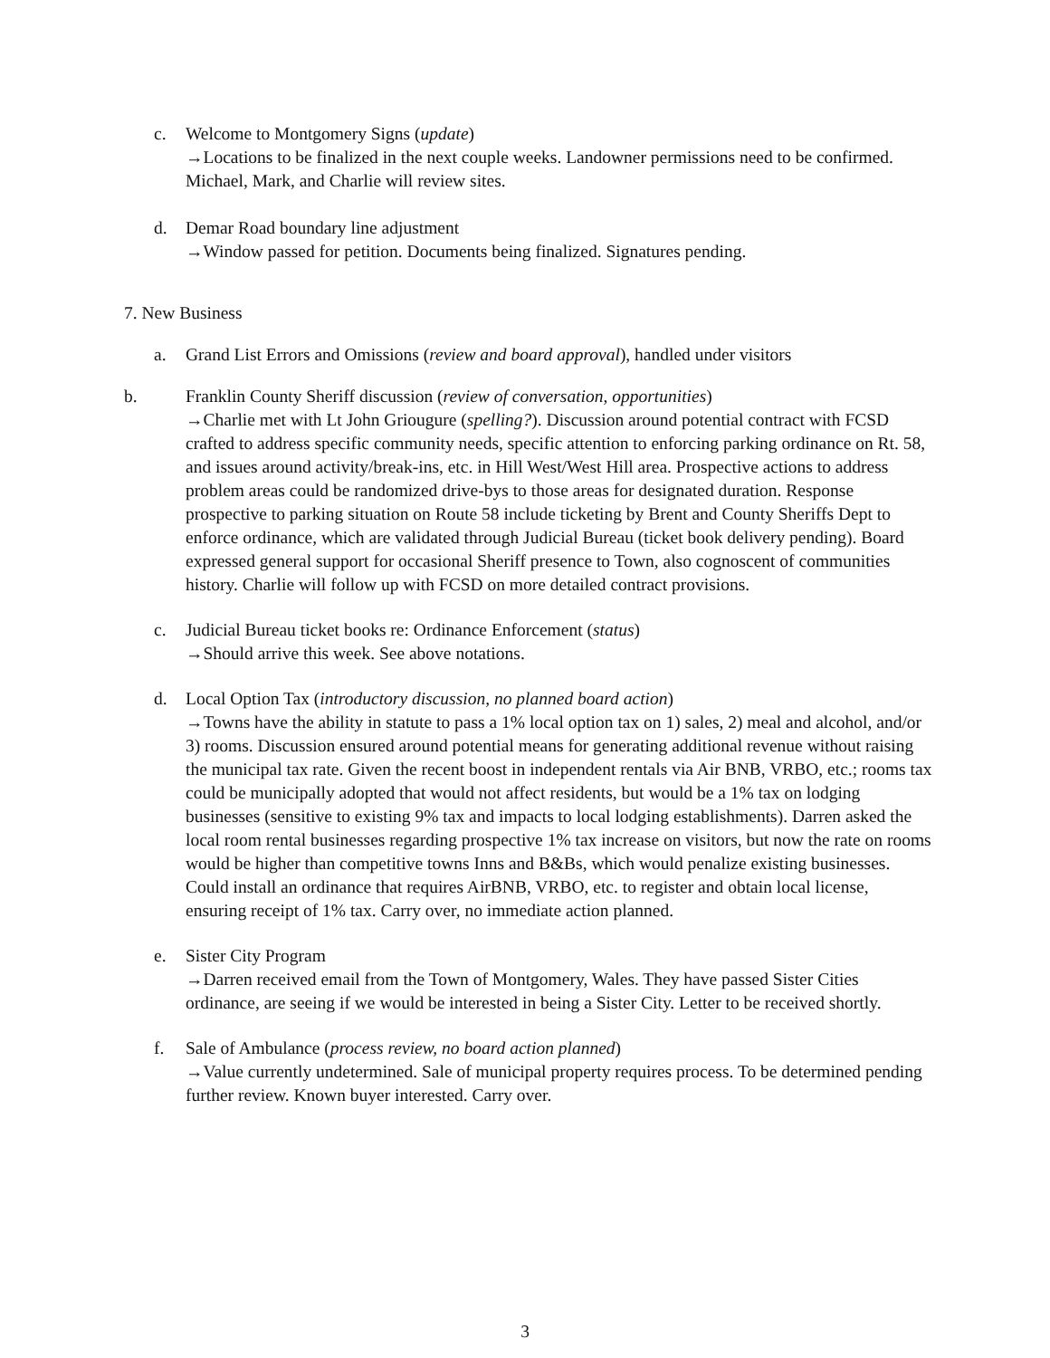c. Welcome to Montgomery Signs (update)
→Locations to be finalized in the next couple weeks. Landowner permissions need to be confirmed. Michael, Mark, and Charlie will review sites.
d. Demar Road boundary line adjustment
→Window passed for petition. Documents being finalized. Signatures pending.
7. New Business
a. Grand List Errors and Omissions (review and board approval), handled under visitors
b. Franklin County Sheriff discussion (review of conversation, opportunities)
→Charlie met with Lt John Griougure (spelling?). Discussion around potential contract with FCSD crafted to address specific community needs, specific attention to enforcing parking ordinance on Rt. 58, and issues around activity/break-ins, etc. in Hill West/West Hill area. Prospective actions to address problem areas could be randomized drive-bys to those areas for designated duration. Response prospective to parking situation on Route 58 include ticketing by Brent and County Sheriffs Dept to enforce ordinance, which are validated through Judicial Bureau (ticket book delivery pending). Board expressed general support for occasional Sheriff presence to Town, also cognoscent of communities history. Charlie will follow up with FCSD on more detailed contract provisions.
c. Judicial Bureau ticket books re: Ordinance Enforcement (status)
→Should arrive this week. See above notations.
d. Local Option Tax (introductory discussion, no planned board action)
→Towns have the ability in statute to pass a 1% local option tax on 1) sales, 2) meal and alcohol, and/or 3) rooms. Discussion ensured around potential means for generating additional revenue without raising the municipal tax rate. Given the recent boost in independent rentals via Air BNB, VRBO, etc.; rooms tax could be municipally adopted that would not affect residents, but would be a 1% tax on lodging businesses (sensitive to existing 9% tax and impacts to local lodging establishments). Darren asked the local room rental businesses regarding prospective 1% tax increase on visitors, but now the rate on rooms would be higher than competitive towns Inns and B&Bs, which would penalize existing businesses. Could install an ordinance that requires AirBNB, VRBO, etc. to register and obtain local license, ensuring receipt of 1% tax. Carry over, no immediate action planned.
e. Sister City Program
→Darren received email from the Town of Montgomery, Wales. They have passed Sister Cities ordinance, are seeing if we would be interested in being a Sister City. Letter to be received shortly.
f. Sale of Ambulance (process review, no board action planned)
→Value currently undetermined. Sale of municipal property requires process. To be determined pending further review. Known buyer interested. Carry over.
3